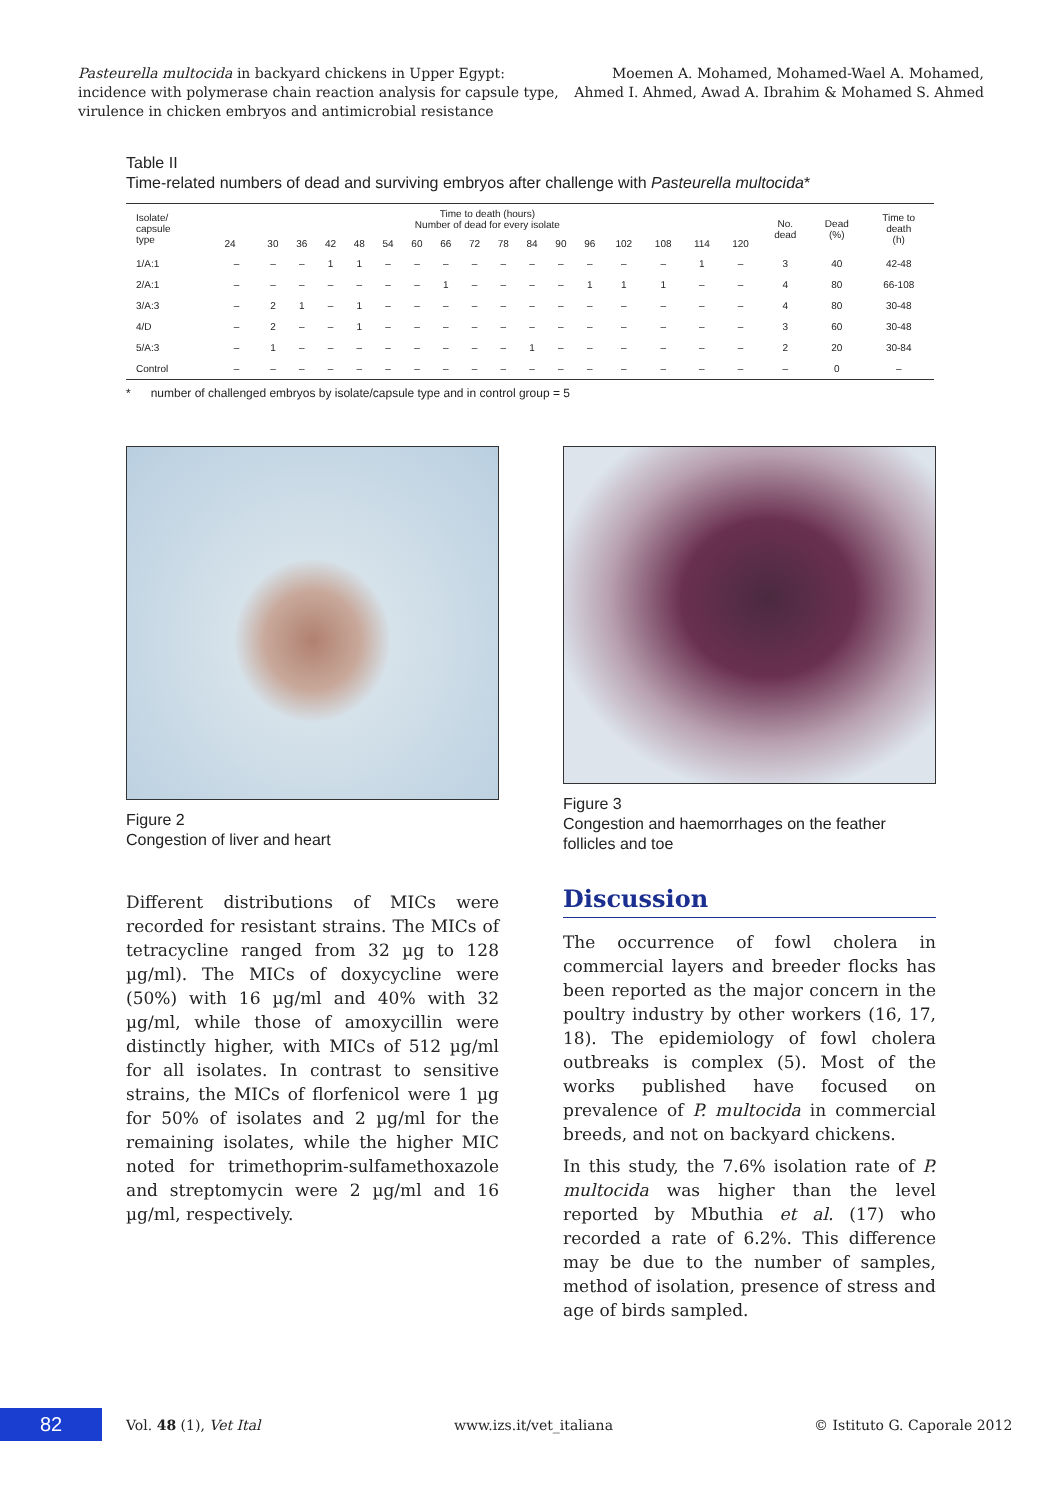Pasteurella multocida in backyard chickens in Upper Egypt:
incidence with polymerase chain reaction analysis for capsule type,
virulence in chicken embryos and antimicrobial resistance
Moemen A. Mohamed, Mohamed-Wael A. Mohamed,
Ahmed I. Ahmed, Awad A. Ibrahim & Mohamed S. Ahmed
Table II
Time-related numbers of dead and surviving embryos after challenge with Pasteurella multocida*
| Isolate/ capsule type | Time to death (hours) Number of dead for every isolate | | | | | | | | | | | | | | | | | No. dead | Dead (%) | Time to death (h) |
| --- | --- | --- | --- | --- | --- | --- | --- | --- | --- | --- | --- | --- | --- | --- | --- | --- | --- | --- | --- | --- |
| | 24 | 30 | 36 | 42 | 48 | 54 | 60 | 66 | 72 | 78 | 84 | 90 | 96 | 102 | 108 | 114 | 120 | | | |
| 1/A:1 | – | – | – | 1 | 1 | – | – | – | – | – | – | – | – | – | – | 1 | – | 3 | 40 | 42-48 |
| 2/A:1 | – | – | – | – | – | – | – | 1 | – | – | – | – | 1 | 1 | 1 | – | – | 4 | 80 | 66-108 |
| 3/A:3 | – | 2 | 1 | – | 1 | – | – | – | – | – | – | – | – | – | – | – | – | 4 | 80 | 30-48 |
| 4/D | – | 2 | – | – | 1 | – | – | – | – | – | – | – | – | – | – | – | – | 3 | 60 | 30-48 |
| 5/A:3 | – | 1 | – | – | – | – | – | – | – | – | 1 | – | – | – | – | – | – | 2 | 20 | 30-84 |
| Control | – | – | – | – | – | – | – | – | – | – | – | – | – | – | – | – | – | – | 0 | – |
* number of challenged embryos by isolate/capsule type and in control group = 5
Figure 2
Congestion of liver and heart
Different distributions of MICs were recorded for resistant strains. The MICs of tetracycline ranged from 32 µg to 128 µg/ml). The MICs of doxycycline were (50%) with 16 µg/ml and 40% with 32 µg/ml, while those of amoxycillin were distinctly higher, with MICs of 512 µg/ml for all isolates. In contrast to sensitive strains, the MICs of florfenicol were 1 µg for 50% of isolates and 2 µg/ml for the remaining isolates, while the higher MIC noted for trimethoprim-sulfamethoxazole and streptomycin were 2 µg/ml and 16 µg/ml, respectively.
Figure 3
Congestion and haemorrhages on the feather follicles and toe
Discussion
The occurrence of fowl cholera in commercial layers and breeder flocks has been reported as the major concern in the poultry industry by other workers (16, 17, 18). The epidemiology of fowl cholera outbreaks is complex (5). Most of the works published have focused on prevalence of P. multocida in commercial breeds, and not on backyard chickens.
In this study, the 7.6% isolation rate of P. multocida was higher than the level reported by Mbuthia et al. (17) who recorded a rate of 6.2%. This difference may be due to the number of samples, method of isolation, presence of stress and age of birds sampled.
82
Vol. 48 (1), Vet Ital www.izs.it/vet_italiana © Istituto G. Caporale 2012